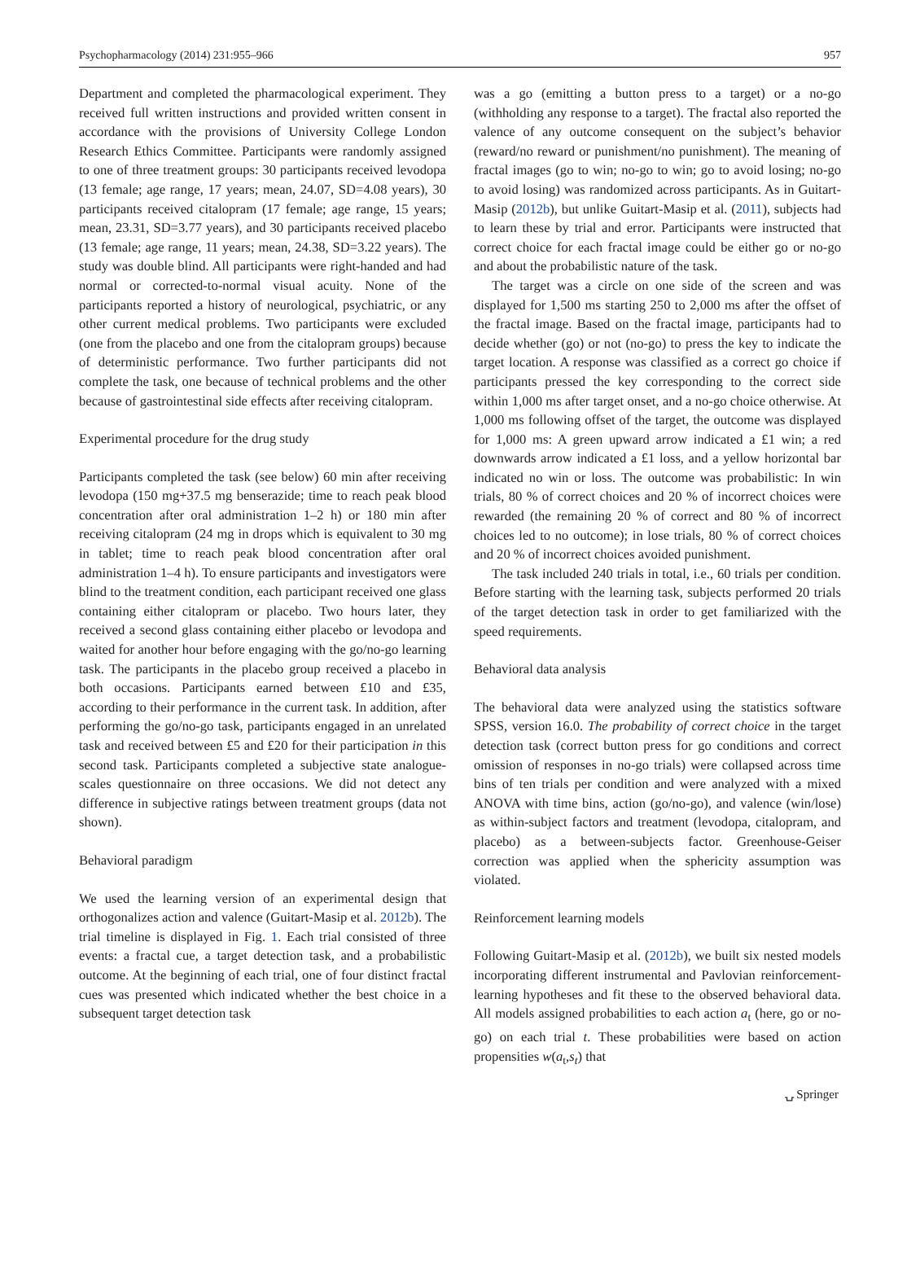Psychopharmacology (2014) 231:955–966 957
Department and completed the pharmacological experiment. They received full written instructions and provided written consent in accordance with the provisions of University College London Research Ethics Committee. Participants were randomly assigned to one of three treatment groups: 30 participants received levodopa (13 female; age range, 17 years; mean, 24.07, SD=4.08 years), 30 participants received citalopram (17 female; age range, 15 years; mean, 23.31, SD=3.77 years), and 30 participants received placebo (13 female; age range, 11 years; mean, 24.38, SD=3.22 years). The study was double blind. All participants were right-handed and had normal or corrected-to-normal visual acuity. None of the participants reported a history of neurological, psychiatric, or any other current medical problems. Two participants were excluded (one from the placebo and one from the citalopram groups) because of deterministic performance. Two further participants did not complete the task, one because of technical problems and the other because of gastrointestinal side effects after receiving citalopram.
Experimental procedure for the drug study
Participants completed the task (see below) 60 min after receiving levodopa (150 mg+37.5 mg benserazide; time to reach peak blood concentration after oral administration 1–2 h) or 180 min after receiving citalopram (24 mg in drops which is equivalent to 30 mg in tablet; time to reach peak blood concentration after oral administration 1–4 h). To ensure participants and investigators were blind to the treatment condition, each participant received one glass containing either citalopram or placebo. Two hours later, they received a second glass containing either placebo or levodopa and waited for another hour before engaging with the go/no-go learning task. The participants in the placebo group received a placebo in both occasions. Participants earned between £10 and £35, according to their performance in the current task. In addition, after performing the go/no-go task, participants engaged in an unrelated task and received between £5 and £20 for their participation in this second task. Participants completed a subjective state analogue-scales questionnaire on three occasions. We did not detect any difference in subjective ratings between treatment groups (data not shown).
Behavioral paradigm
We used the learning version of an experimental design that orthogonalizes action and valence (Guitart-Masip et al. 2012b). The trial timeline is displayed in Fig. 1. Each trial consisted of three events: a fractal cue, a target detection task, and a probabilistic outcome. At the beginning of each trial, one of four distinct fractal cues was presented which indicated whether the best choice in a subsequent target detection task
was a go (emitting a button press to a target) or a no-go (withholding any response to a target). The fractal also reported the valence of any outcome consequent on the subject’s behavior (reward/no reward or punishment/no punishment). The meaning of fractal images (go to win; no-go to win; go to avoid losing; no-go to avoid losing) was randomized across participants. As in Guitart-Masip (2012b), but unlike Guitart-Masip et al. (2011), subjects had to learn these by trial and error. Participants were instructed that correct choice for each fractal image could be either go or no-go and about the probabilistic nature of the task.
The target was a circle on one side of the screen and was displayed for 1,500 ms starting 250 to 2,000 ms after the offset of the fractal image. Based on the fractal image, participants had to decide whether (go) or not (no-go) to press the key to indicate the target location. A response was classified as a correct go choice if participants pressed the key corresponding to the correct side within 1,000 ms after target onset, and a no-go choice otherwise. At 1,000 ms following offset of the target, the outcome was displayed for 1,000 ms: A green upward arrow indicated a £1 win; a red downwards arrow indicated a £1 loss, and a yellow horizontal bar indicated no win or loss. The outcome was probabilistic: In win trials, 80 % of correct choices and 20 % of incorrect choices were rewarded (the remaining 20 % of correct and 80 % of incorrect choices led to no outcome); in lose trials, 80 % of correct choices and 20 % of incorrect choices avoided punishment.
The task included 240 trials in total, i.e., 60 trials per condition. Before starting with the learning task, subjects performed 20 trials of the target detection task in order to get familiarized with the speed requirements.
Behavioral data analysis
The behavioral data were analyzed using the statistics software SPSS, version 16.0. The probability of correct choice in the target detection task (correct button press for go conditions and correct omission of responses in no-go trials) were collapsed across time bins of ten trials per condition and were analyzed with a mixed ANOVA with time bins, action (go/no-go), and valence (win/lose) as within-subject factors and treatment (levodopa, citalopram, and placebo) as a between-subjects factor. Greenhouse-Geiser correction was applied when the sphericity assumption was violated.
Reinforcement learning models
Following Guitart-Masip et al. (2012b), we built six nested models incorporating different instrumental and Pavlovian reinforcement-learning hypotheses and fit these to the observed behavioral data. All models assigned probabilities to each action a<sub>t</sub> (here, go or no-go) on each trial t. These probabilities were based on action propensities w(a<sub>t</sub>,s<sub>t</sub>) that
⍽ Springer